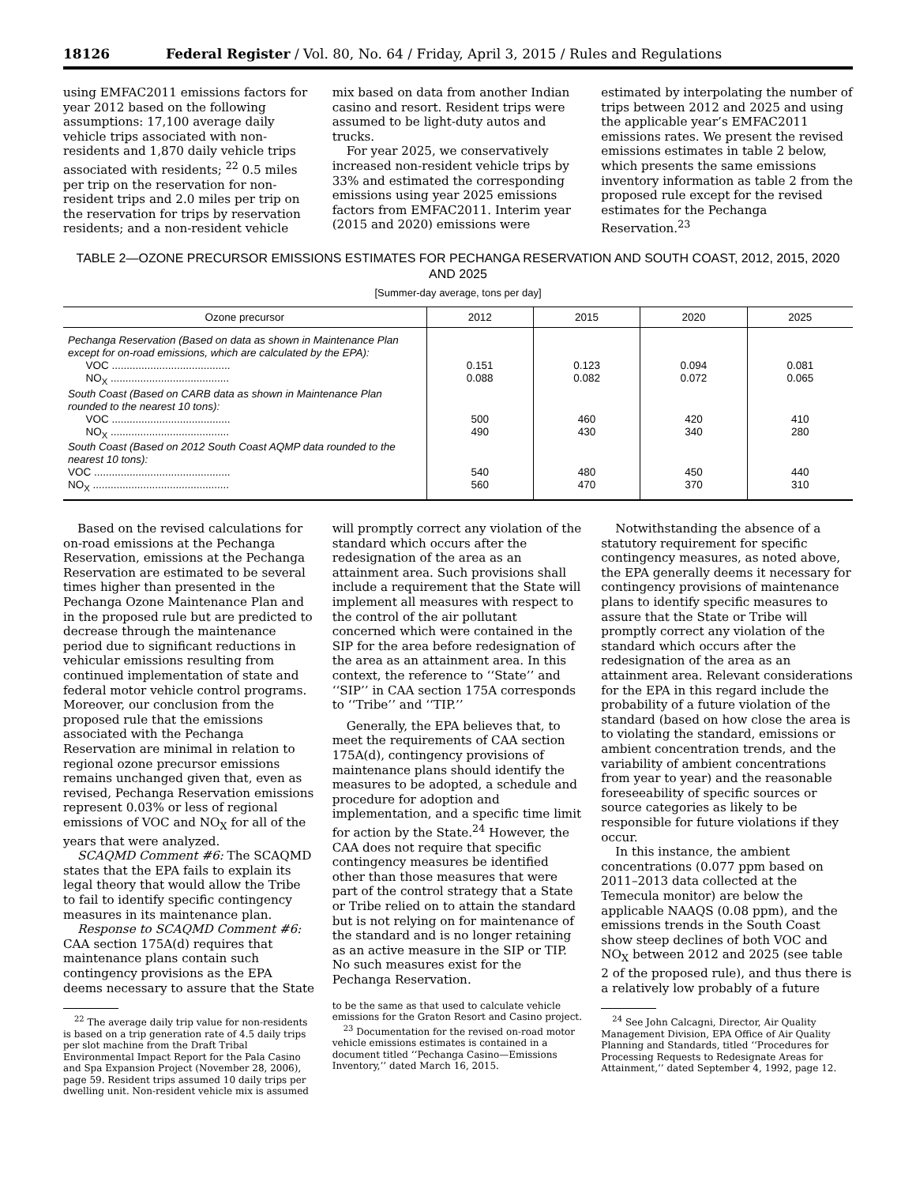18126 Federal Register / Vol. 80, No. 64 / Friday, April 3, 2015 / Rules and Regulations
using EMFAC2011 emissions factors for year 2012 based on the following assumptions: 17,100 average daily vehicle trips associated with non-residents and 1,870 daily vehicle trips associated with residents; <sup>22</sup> 0.5 miles per trip on the reservation for non-resident trips and 2.0 miles per trip on the reservation for trips by reservation residents; and a non-resident vehicle
mix based on data from another Indian casino and resort. Resident trips were assumed to be light-duty autos and trucks.
For year 2025, we conservatively increased non-resident vehicle trips by 33% and estimated the corresponding emissions using year 2025 emissions factors from EMFAC2011. Interim year (2015 and 2020) emissions were
estimated by interpolating the number of trips between 2012 and 2025 and using the applicable year’s EMFAC2011 emissions rates. We present the revised emissions estimates in table 2 below, which presents the same emissions inventory information as table 2 from the proposed rule except for the revised estimates for the Pechanga Reservation.<sup>23</sup>
TABLE 2—OZONE PRECURSOR EMISSIONS ESTIMATES FOR PECHANGA RESERVATION AND SOUTH COAST, 2012, 2015, 2020 AND 2025
[Summer-day average, tons per day]
| Ozone precursor | 2012 | 2015 | 2020 | 2025 |
| --- | --- | --- | --- | --- |
| Pechanga Reservation (Based on data as shown in Maintenance Plan except for on-road emissions, which are calculated by the EPA): | | | | |
| VOC ........................................ | 0.151 | 0.123 | 0.094 | 0.081 |
| NO<sub>X</sub> ........................................ | 0.088 | 0.082 | 0.072 | 0.065 |
| South Coast (Based on CARB data as shown in Maintenance Plan rounded to the nearest 10 tons): | | | | |
| VOC ........................................ | 500 | 460 | 420 | 410 |
| NO<sub>X</sub> ........................................ | 490 | 430 | 340 | 280 |
| South Coast (Based on 2012 South Coast AQMP data rounded to the nearest 10 tons): | | | | |
| VOC .............................................. | 540 | 480 | 450 | 440 |
| NO<sub>X</sub> .............................................. | 560 | 470 | 370 | 310 |
Based on the revised calculations for on-road emissions at the Pechanga Reservation, emissions at the Pechanga Reservation are estimated to be several times higher than presented in the Pechanga Ozone Maintenance Plan and in the proposed rule but are predicted to decrease through the maintenance period due to significant reductions in vehicular emissions resulting from continued implementation of state and federal motor vehicle control programs. Moreover, our conclusion from the proposed rule that the emissions associated with the Pechanga Reservation are minimal in relation to regional ozone precursor emissions remains unchanged given that, even as revised, Pechanga Reservation emissions represent 0.03% or less of regional emissions of VOC and NO<sub>X</sub> for all of the years that were analyzed.
SCAQMD Comment #6: The SCAQMD states that the EPA fails to explain its legal theory that would allow the Tribe to fail to identify specific contingency measures in its maintenance plan.
Response to SCAQMD Comment #6: CAA section 175A(d) requires that maintenance plans contain such contingency provisions as the EPA deems necessary to assure that the State
<sup>22</sup> The average daily trip value for non-residents is based on a trip generation rate of 4.5 daily trips per slot machine from the Draft Tribal Environmental Impact Report for the Pala Casino and Spa Expansion Project (November 28, 2006), page 59. Resident trips assumed 10 daily trips per dwelling unit. Non-resident vehicle mix is assumed
will promptly correct any violation of the standard which occurs after the redesignation of the area as an attainment area. Such provisions shall include a requirement that the State will implement all measures with respect to the control of the air pollutant concerned which were contained in the SIP for the area before redesignation of the area as an attainment area. In this context, the reference to ‘‘State’’ and ‘‘SIP’’ in CAA section 175A corresponds to ‘‘Tribe’’ and ‘‘TIP.’’
Generally, the EPA believes that, to meet the requirements of CAA section 175A(d), contingency provisions of maintenance plans should identify the measures to be adopted, a schedule and procedure for adoption and implementation, and a specific time limit for action by the State.<sup>24</sup> However, the CAA does not require that specific contingency measures be identified other than those measures that were part of the control strategy that a State or Tribe relied on to attain the standard but is not relying on for maintenance of the standard and is no longer retaining as an active measure in the SIP or TIP. No such measures exist for the Pechanga Reservation.
to be the same as that used to calculate vehicle emissions for the Graton Resort and Casino project.
<sup>23</sup> Documentation for the revised on-road motor vehicle emissions estimates is contained in a document titled ‘‘Pechanga Casino—Emissions Inventory,’’ dated March 16, 2015.
Notwithstanding the absence of a statutory requirement for specific contingency measures, as noted above, the EPA generally deems it necessary for contingency provisions of maintenance plans to identify specific measures to assure that the State or Tribe will promptly correct any violation of the standard which occurs after the redesignation of the area as an attainment area. Relevant considerations for the EPA in this regard include the probability of a future violation of the standard (based on how close the area is to violating the standard, emissions or ambient concentration trends, and the variability of ambient concentrations from year to year) and the reasonable foreseeability of specific sources or source categories as likely to be responsible for future violations if they occur.
In this instance, the ambient concentrations (0.077 ppm based on 2011–2013 data collected at the Temecula monitor) are below the applicable NAAQS (0.08 ppm), and the emissions trends in the South Coast show steep declines of both VOC and NO<sub>X</sub> between 2012 and 2025 (see table 2 of the proposed rule), and thus there is a relatively low probably of a future
<sup>24</sup> See John Calcagni, Director, Air Quality Management Division, EPA Office of Air Quality Planning and Standards, titled ‘‘Procedures for Processing Requests to Redesignate Areas for Attainment,’’ dated September 4, 1992, page 12.